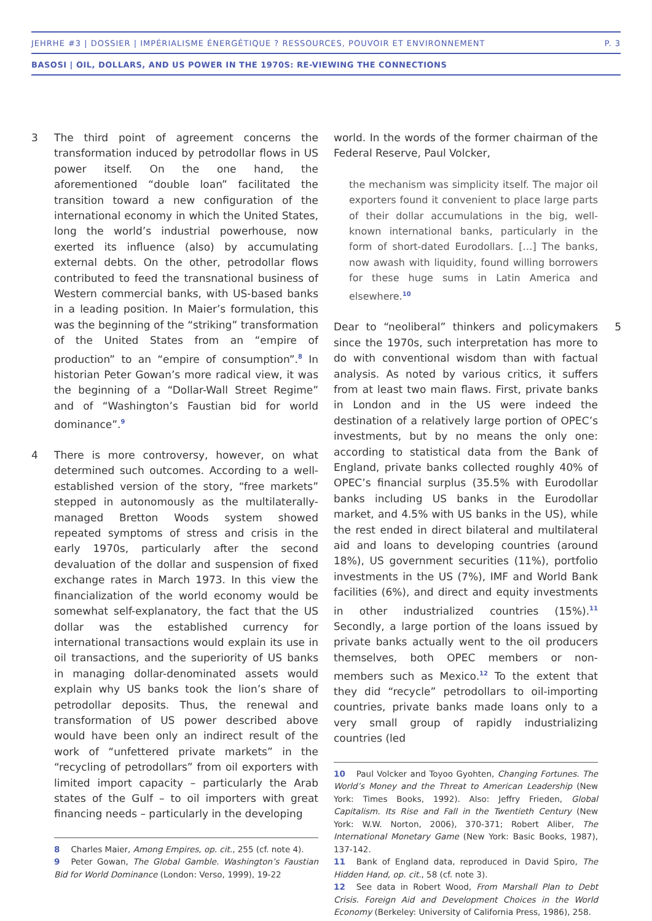JEHRHE #3 | DOSSIER | IMPÉRIALISME ÉNERGÉTIQUE ? RESSOURCES, POUVOIR ET ENVIRONNEMENT P. 3
BASOSI | OIL, DOLLARS, AND US POWER IN THE 1970S: RE-VIEWING THE CONNECTIONS
3 The third point of agreement concerns the transformation induced by petrodollar flows in US power itself. On the one hand, the aforementioned “double loan” facilitated the transition toward a new configuration of the international economy in which the United States, long the world’s industrial powerhouse, now exerted its influence (also) by accumulating external debts. On the other, petrodollar flows contributed to feed the transnational business of Western commercial banks, with US-based banks in a leading position. In Maier’s formulation, this was the beginning of the “striking” transformation of the United States from an “empire of production” to an “empire of consumption”.<sup>8</sup> In historian Peter Gowan’s more radical view, it was the beginning of a “Dollar-Wall Street Regime” and of “Washington’s Faustian bid for world dominance”.<sup>9</sup>
4 There is more controversy, however, on what determined such outcomes. According to a well-established version of the story, “free markets” stepped in autonomously as the multilaterally-managed Bretton Woods system showed repeated symptoms of stress and crisis in the early 1970s, particularly after the second devaluation of the dollar and suspension of fixed exchange rates in March 1973. In this view the financialization of the world economy would be somewhat self-explanatory, the fact that the US dollar was the established currency for international transactions would explain its use in oil transactions, and the superiority of US banks in managing dollar-denominated assets would explain why US banks took the lion’s share of petrodollar deposits. Thus, the renewal and transformation of US power described above would have been only an indirect result of the work of “unfettered private markets” in the “recycling of petrodollars” from oil exporters with limited import capacity – particularly the Arab states of the Gulf – to oil importers with great financing needs – particularly in the developing
8 Charles Maier, Among Empires, op. cit., 255 (cf. note 4).
9 Peter Gowan, The Global Gamble. Washington’s Faustian Bid for World Dominance (London: Verso, 1999), 19-22
world. In the words of the former chairman of the Federal Reserve, Paul Volcker,
the mechanism was simplicity itself. The major oil exporters found it convenient to place large parts of their dollar accumulations in the big, well-known international banks, particularly in the form of short-dated Eurodollars. […] The banks, now awash with liquidity, found willing borrowers for these huge sums in Latin America and elsewhere.<sup>10</sup>
5 Dear to “neoliberal” thinkers and policymakers since the 1970s, such interpretation has more to do with conventional wisdom than with factual analysis. As noted by various critics, it suffers from at least two main flaws. First, private banks in London and in the US were indeed the destination of a relatively large portion of OPEC’s investments, but by no means the only one: according to statistical data from the Bank of England, private banks collected roughly 40% of OPEC’s financial surplus (35.5% with Eurodollar banks including US banks in the Eurodollar market, and 4.5% with US banks in the US), while the rest ended in direct bilateral and multilateral aid and loans to developing countries (around 18%), US government securities (11%), portfolio investments in the US (7%), IMF and World Bank facilities (6%), and direct and equity investments in other industrialized countries (15%).<sup>11</sup> Secondly, a large portion of the loans issued by private banks actually went to the oil producers themselves, both OPEC members or non-members such as Mexico.<sup>12</sup> To the extent that they did “recycle” petrodollars to oil-importing countries, private banks made loans only to a very small group of rapidly industrializing countries (led
10 Paul Volcker and Toyoo Gyohten, Changing Fortunes. The World’s Money and the Threat to American Leadership (New York: Times Books, 1992). Also: Jeffry Frieden, Global Capitalism. Its Rise and Fall in the Twentieth Century (New York: W.W. Norton, 2006), 370-371; Robert Aliber, The International Monetary Game (New York: Basic Books, 1987), 137-142.
11 Bank of England data, reproduced in David Spiro, The Hidden Hand, op. cit., 58 (cf. note 3).
12 See data in Robert Wood, From Marshall Plan to Debt Crisis. Foreign Aid and Development Choices in the World Economy (Berkeley: University of California Press, 1986), 258.